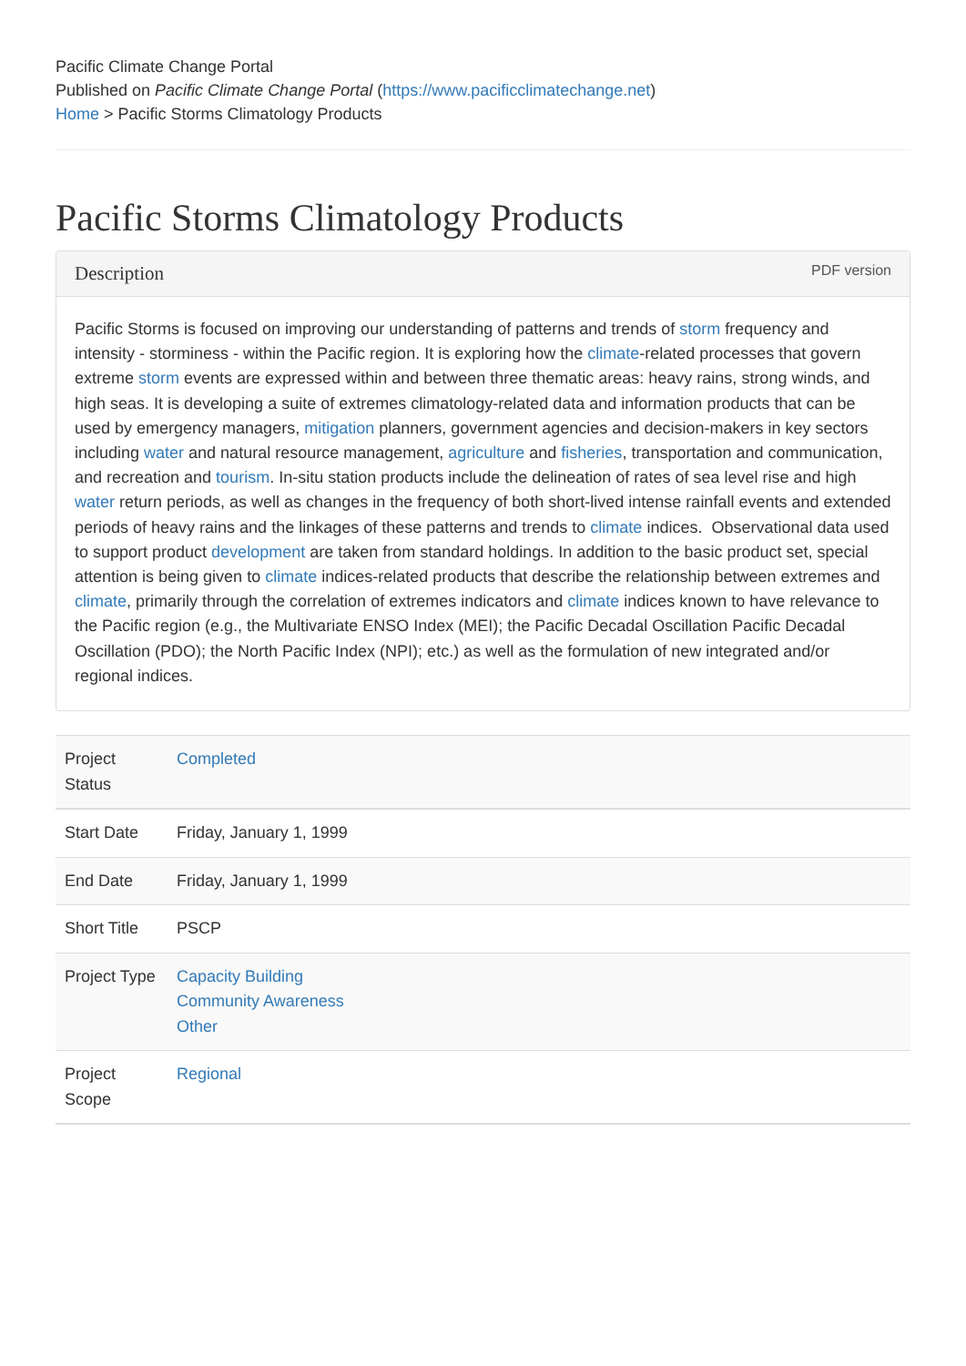Pacific Climate Change Portal
Published on Pacific Climate Change Portal (https://www.pacificclimatechange.net)
Home > Pacific Storms Climatology Products
Pacific Storms Climatology Products
Description PDF version
Pacific Storms is focused on improving our understanding of patterns and trends of storm frequency and intensity - storminess - within the Pacific region. It is exploring how the climate-related processes that govern extreme storm events are expressed within and between three thematic areas: heavy rains, strong winds, and high seas. It is developing a suite of extremes climatology-related data and information products that can be used by emergency managers, mitigation planners, government agencies and decision-makers in key sectors including water and natural resource management, agriculture and fisheries, transportation and communication, and recreation and tourism. In-situ station products include the delineation of rates of sea level rise and high water return periods, as well as changes in the frequency of both short-lived intense rainfall events and extended periods of heavy rains and the linkages of these patterns and trends to climate indices. Observational data used to support product development are taken from standard holdings. In addition to the basic product set, special attention is being given to climate indices-related products that describe the relationship between extremes and climate, primarily through the correlation of extremes indicators and climate indices known to have relevance to the Pacific region (e.g., the Multivariate ENSO Index (MEI); the Pacific Decadal Oscillation Pacific Decadal Oscillation (PDO); the North Pacific Index (NPI); etc.) as well as the formulation of new integrated and/or regional indices.
| Project Status | Completed |
| Start Date | Friday, January 1, 1999 |
| End Date | Friday, January 1, 1999 |
| Short Title | PSCP |
| Project Type | Capacity Building Community Awareness Other |
| Project Scope | Regional |